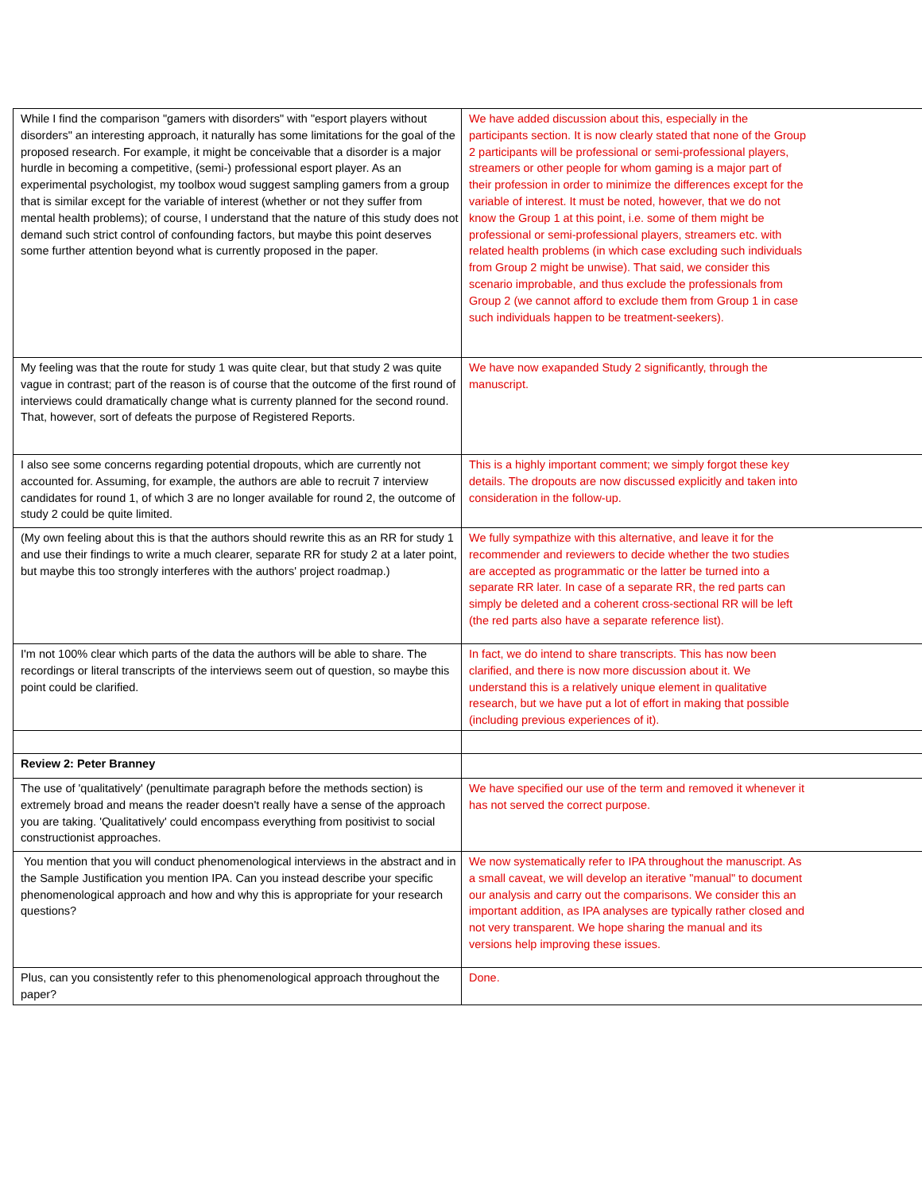| While I find the comparison "gamers with disorders" with "esport players without disorders" an interesting approach, it naturally has some limitations for the goal of the proposed research. For example, it might be conceivable that a disorder is a major hurdle in becoming a competitive, (semi-) professional esport player. As an experimental psychologist, my toolbox woud suggest sampling gamers from a group that is similar except for the variable of interest (whether or not they suffer from mental health problems); of course, I understand that the nature of this study does not demand such strict control of confounding factors, but maybe this point deserves some further attention beyond what is currently proposed in the paper. | We have added discussion about this, especially in the participants section. It is now clearly stated that none of the Group 2 participants will be professional or semi-professional players, streamers or other people for whom gaming is a major part of their profession in order to minimize the differences except for the variable of interest. It must be noted, however, that we do not know the Group 1 at this point, i.e. some of them might be professional or semi-professional players, streamers etc. with related health problems (in which case excluding such individuals from Group 2 might be unwise). That said, we consider this scenario improbable, and thus exclude the professionals from Group 2 (we cannot afford to exclude them from Group 1 in case such individuals happen to be treatment-seekers). |
| My feeling was that the route for study 1 was quite clear, but that study 2 was quite vague in contrast; part of the reason is of course that the outcome of the first round of interviews could dramatically change what is currenty planned for the second round. That, however, sort of defeats the purpose of Registered Reports. | We have now exapanded Study 2 significantly, through the manuscript. |
| I also see some concerns regarding potential dropouts, which are currently not accounted for. Assuming, for example, the authors are able to recruit 7 interview candidates for round 1, of which 3 are no longer available for round 2, the outcome of study 2 could be quite limited. | This is a highly important comment; we simply forgot these key details. The dropouts are now discussed explicitly and taken into consideration in the follow-up. |
| (My own feeling about this is that the authors should rewrite this as an RR for study 1 and use their findings to write a much clearer, separate RR for study 2 at a later point, but maybe this too strongly interferes with the authors' project roadmap.) | We fully sympathize with this alternative, and leave it for the recommender and reviewers to decide whether the two studies are accepted as programmatic or the latter be turned into a separate RR later. In case of a separate RR, the red parts can simply be deleted and a coherent cross-sectional RR will be left (the red parts also have a separate reference list). |
| I'm not 100% clear which parts of the data the authors will be able to share. The recordings or literal transcripts of the interviews seem out of question, so maybe this point could be clarified. | In fact, we do intend to share transcripts. This has now been clarified, and there is now more discussion about it. We understand this is a relatively unique element in qualitative research, but we have put a lot of effort in making that possible (including previous experiences of it). |
| Review 2: Peter Branney | |
| The use of 'qualitatively' (penultimate paragraph before the methods section) is extremely broad and means the reader doesn't really have a sense of the approach you are taking. 'Qualitatively' could encompass everything from positivist to social constructionist approaches. | We have specified our use of the term and removed it whenever it has not served the correct purpose. |
| You mention that you will conduct phenomenological interviews in the abstract and in the Sample Justification you mention IPA. Can you instead describe your specific phenomenological approach and how and why this is appropriate for your research questions? | We now systematically refer to IPA throughout the manuscript. As a small caveat, we will develop an iterative "manual" to document our analysis and carry out the comparisons. We consider this an important addition, as IPA analyses are typically rather closed and not very transparent. We hope sharing the manual and its versions help improving these issues. |
| Plus, can you consistently refer to this phenomenological approach throughout the paper? | Done. |